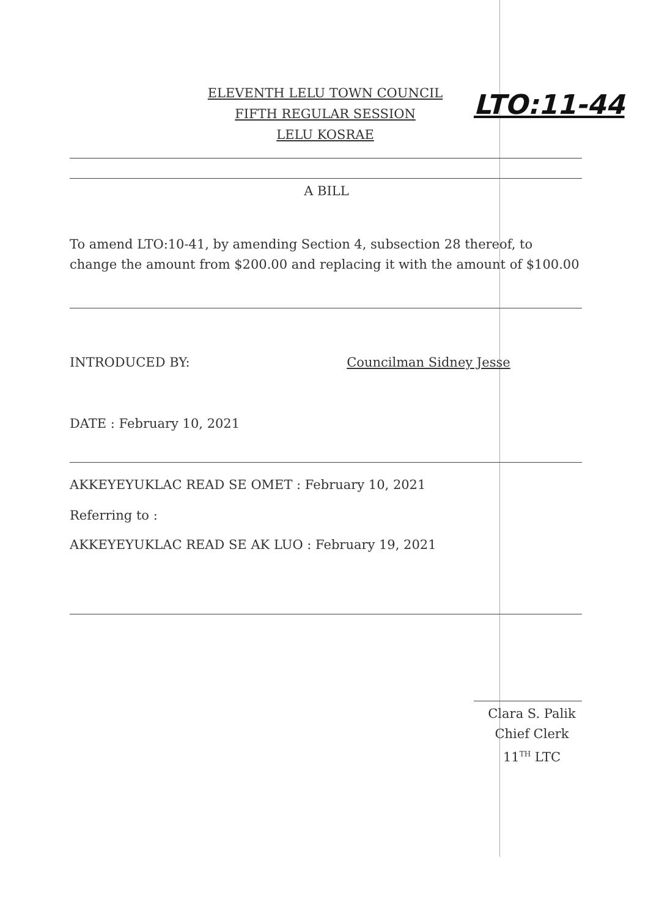ELEVENTH LELU TOWN COUNCIL
FIFTH REGULAR SESSION
LELU KOSRAE
LTO:11-44
A BILL
To amend LTO:10-41, by amending Section 4, subsection 28 thereof, to change the amount from $200.00 and replacing it with the amount of $100.00
INTRODUCED BY: Councilman Sidney Jesse
DATE : February 10, 2021
AKKEYEYUKLAC READ SE OMET : February 10, 2021
Referring to :
AKKEYEYUKLAC READ SE AK LUO : February 19, 2021
Clara S. Palik
Chief Clerk
11<sup>TH</sup> LTC